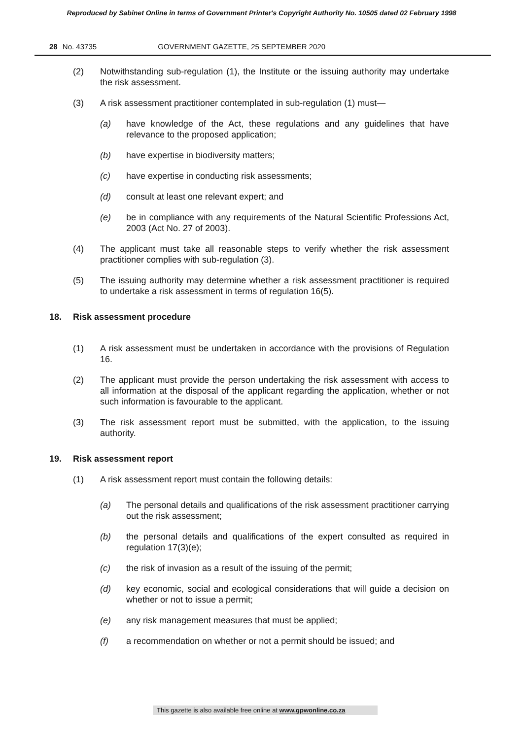Reproduced by Sabinet Online in terms of Government Printer's Copyright Authority No. 10505 dated 02 February 1998
28 No. 43735 GOVERNMENT GAZETTE, 25 SEPTEMBER 2020
(2) Notwithstanding sub-regulation (1), the Institute or the issuing authority may undertake the risk assessment.
(3) A risk assessment practitioner contemplated in sub-regulation (1) must—
(a) have knowledge of the Act, these regulations and any guidelines that have relevance to the proposed application;
(b) have expertise in biodiversity matters;
(c) have expertise in conducting risk assessments;
(d) consult at least one relevant expert; and
(e) be in compliance with any requirements of the Natural Scientific Professions Act, 2003 (Act No. 27 of 2003).
(4) The applicant must take all reasonable steps to verify whether the risk assessment practitioner complies with sub-regulation (3).
(5) The issuing authority may determine whether a risk assessment practitioner is required to undertake a risk assessment in terms of regulation 16(5).
18. Risk assessment procedure
(1) A risk assessment must be undertaken in accordance with the provisions of Regulation 16.
(2) The applicant must provide the person undertaking the risk assessment with access to all information at the disposal of the applicant regarding the application, whether or not such information is favourable to the applicant.
(3) The risk assessment report must be submitted, with the application, to the issuing authority.
19. Risk assessment report
(1) A risk assessment report must contain the following details:
(a) The personal details and qualifications of the risk assessment practitioner carrying out the risk assessment;
(b) the personal details and qualifications of the expert consulted as required in regulation 17(3)(e);
(c) the risk of invasion as a result of the issuing of the permit;
(d) key economic, social and ecological considerations that will guide a decision on whether or not to issue a permit;
(e) any risk management measures that must be applied;
(f) a recommendation on whether or not a permit should be issued; and
This gazette is also available free online at www.gpwonline.co.za